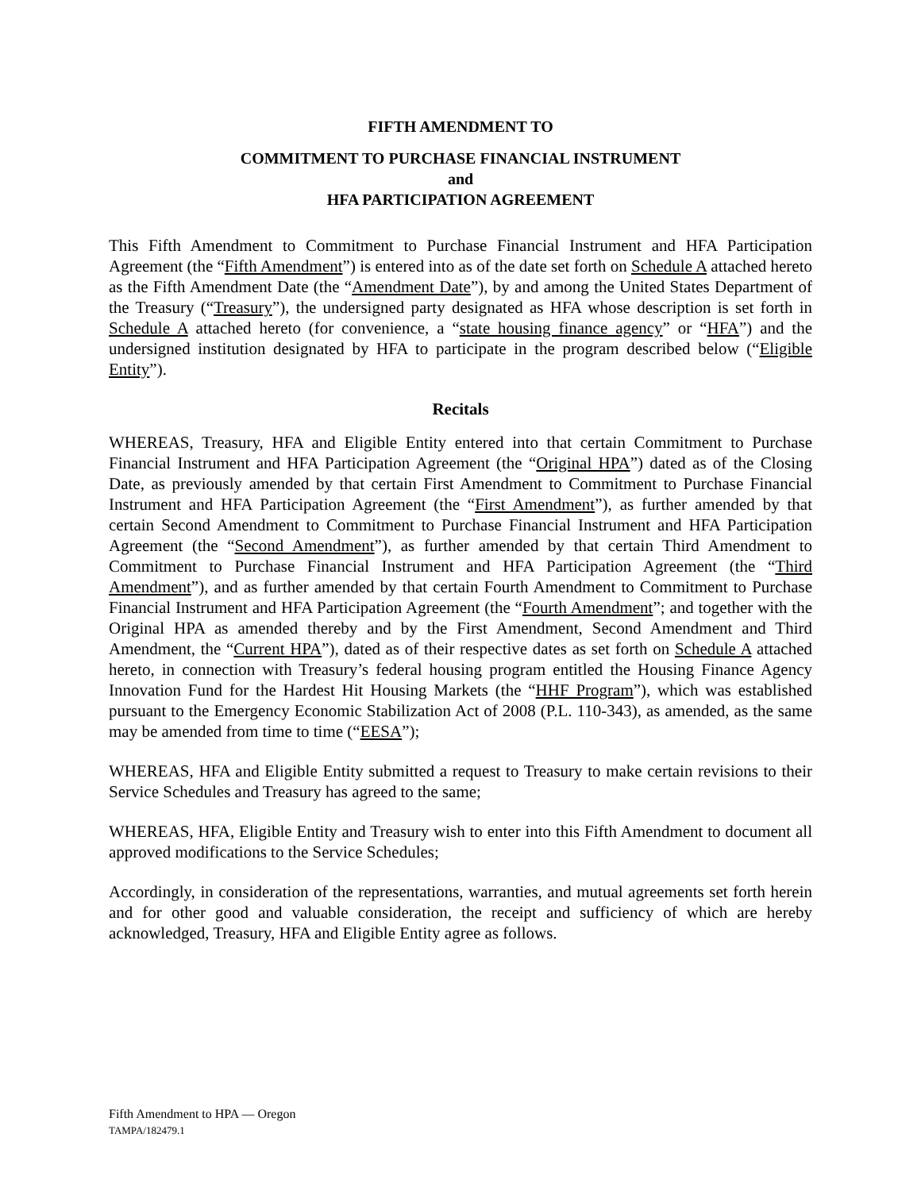FIFTH AMENDMENT TO
COMMITMENT TO PURCHASE FINANCIAL INSTRUMENT
and
HFA PARTICIPATION AGREEMENT
This Fifth Amendment to Commitment to Purchase Financial Instrument and HFA Participation Agreement (the “Fifth Amendment”) is entered into as of the date set forth on Schedule A attached hereto as the Fifth Amendment Date (the “Amendment Date”), by and among the United States Department of the Treasury (“Treasury”), the undersigned party designated as HFA whose description is set forth in Schedule A attached hereto (for convenience, a “state housing finance agency” or “HFA”) and the undersigned institution designated by HFA to participate in the program described below (“Eligible Entity”).
Recitals
WHEREAS, Treasury, HFA and Eligible Entity entered into that certain Commitment to Purchase Financial Instrument and HFA Participation Agreement (the “Original HPA”) dated as of the Closing Date, as previously amended by that certain First Amendment to Commitment to Purchase Financial Instrument and HFA Participation Agreement (the “First Amendment”), as further amended by that certain Second Amendment to Commitment to Purchase Financial Instrument and HFA Participation Agreement (the “Second Amendment”), as further amended by that certain Third Amendment to Commitment to Purchase Financial Instrument and HFA Participation Agreement (the “Third Amendment”), and as further amended by that certain Fourth Amendment to Commitment to Purchase Financial Instrument and HFA Participation Agreement (the “Fourth Amendment”; and together with the Original HPA as amended thereby and by the First Amendment, Second Amendment and Third Amendment, the “Current HPA”), dated as of their respective dates as set forth on Schedule A attached hereto, in connection with Treasury’s federal housing program entitled the Housing Finance Agency Innovation Fund for the Hardest Hit Housing Markets (the “HHF Program”), which was established pursuant to the Emergency Economic Stabilization Act of 2008 (P.L. 110-343), as amended, as the same may be amended from time to time (“EESA”);
WHEREAS, HFA and Eligible Entity submitted a request to Treasury to make certain revisions to their Service Schedules and Treasury has agreed to the same;
WHEREAS, HFA, Eligible Entity and Treasury wish to enter into this Fifth Amendment to document all approved modifications to the Service Schedules;
Accordingly, in consideration of the representations, warranties, and mutual agreements set forth herein and for other good and valuable consideration, the receipt and sufficiency of which are hereby acknowledged, Treasury, HFA and Eligible Entity agree as follows.
Fifth Amendment to HPA — Oregon
TAMPA/182479.1